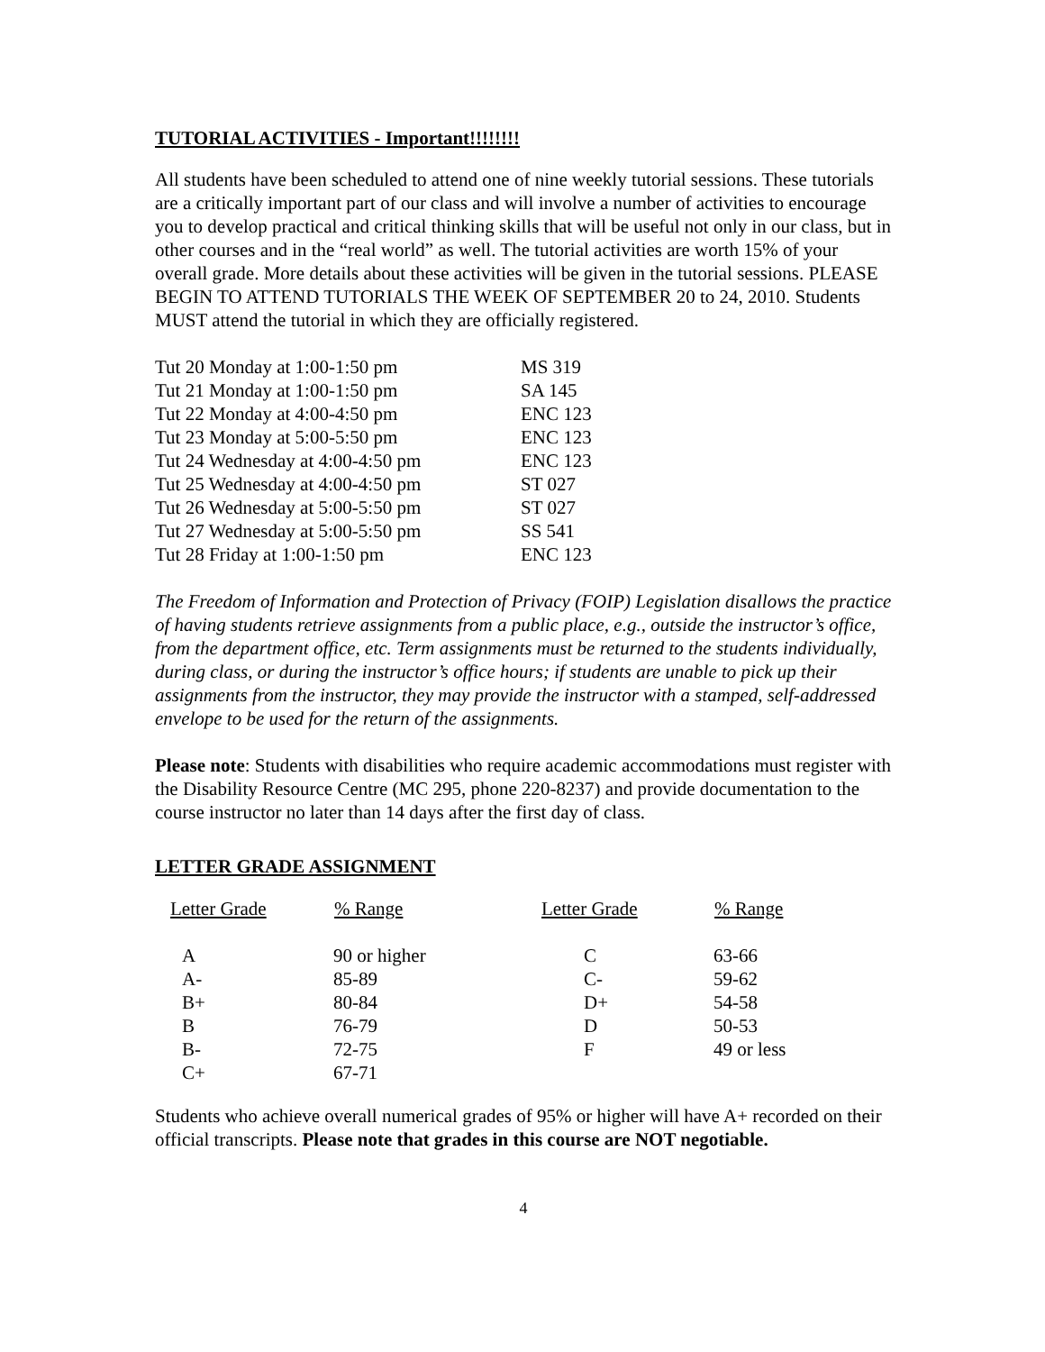TUTORIAL ACTIVITIES - Important!!!!!!!!
All students have been scheduled to attend one of nine weekly tutorial sessions. These tutorials are a critically important part of our class and will involve a number of activities to encourage you to develop practical and critical thinking skills that will be useful not only in our class, but in other courses and in the “real world” as well. The tutorial activities are worth 15% of your overall grade. More details about these activities will be given in the tutorial sessions. PLEASE BEGIN TO ATTEND TUTORIALS THE WEEK OF SEPTEMBER 20 to 24, 2010. Students MUST attend the tutorial in which they are officially registered.
| Tut 20 Monday at 1:00-1:50 pm | MS 319 |
| Tut 21 Monday at 1:00-1:50 pm | SA 145 |
| Tut 22 Monday at 4:00-4:50 pm | ENC 123 |
| Tut 23 Monday at 5:00-5:50 pm | ENC 123 |
| Tut 24 Wednesday at 4:00-4:50 pm | ENC 123 |
| Tut 25 Wednesday at 4:00-4:50 pm | ST 027 |
| Tut 26 Wednesday at 5:00-5:50 pm | ST 027 |
| Tut 27 Wednesday at 5:00-5:50 pm | SS 541 |
| Tut 28 Friday at 1:00-1:50 pm | ENC 123 |
The Freedom of Information and Protection of Privacy (FOIP) Legislation disallows the practice of having students retrieve assignments from a public place, e.g., outside the instructor’s office, from the department office, etc. Term assignments must be returned to the students individually, during class, or during the instructor’s office hours; if students are unable to pick up their assignments from the instructor, they may provide the instructor with a stamped, self-addressed envelope to be used for the return of the assignments.
Please note: Students with disabilities who require academic accommodations must register with the Disability Resource Centre (MC 295, phone 220-8237) and provide documentation to the course instructor no later than 14 days after the first day of class.
LETTER GRADE ASSIGNMENT
| Letter Grade | % Range | Letter Grade | % Range |
| --- | --- | --- | --- |
| A | 90 or higher | C | 63-66 |
| A- | 85-89 | C- | 59-62 |
| B+ | 80-84 | D+ | 54-58 |
| B | 76-79 | D | 50-53 |
| B- | 72-75 | F | 49 or less |
| C+ | 67-71 | | |
Students who achieve overall numerical grades of 95% or higher will have A+ recorded on their official transcripts. Please note that grades in this course are NOT negotiable.
4